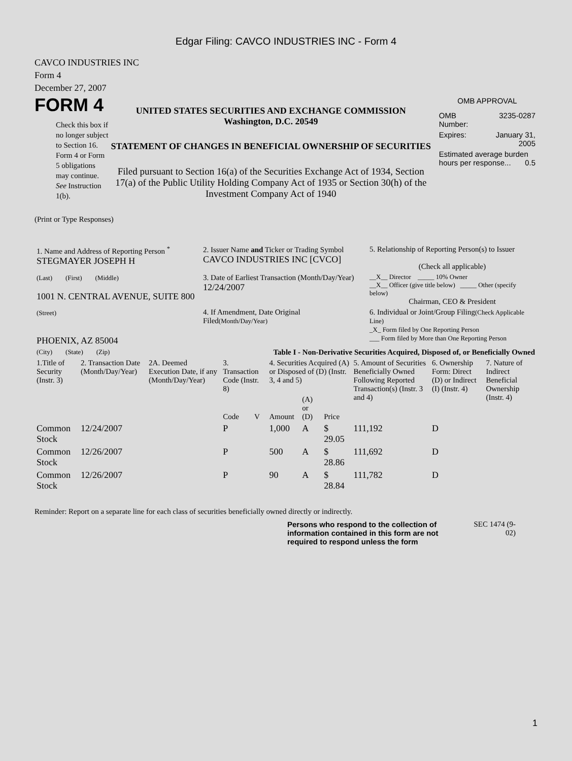Edgar Filing: CAVCO INDUSTRIES INC - Form 4
CAVCO INDUSTRIES INC
Form 4
December 27, 2007
FORM 4
Check this box if no longer subject to Section 16. Form 4 or Form 5 obligations may continue. See Instruction 1(b).
UNITED STATES SECURITIES AND EXCHANGE COMMISSION
Washington, D.C. 20549
STATEMENT OF CHANGES IN BENEFICIAL OWNERSHIP OF SECURITIES
Filed pursuant to Section 16(a) of the Securities Exchange Act of 1934, Section 17(a) of the Public Utility Holding Company Act of 1935 or Section 30(h) of the Investment Company Act of 1940
OMB APPROVAL
| OMB Number: | 3235-0287 |
| Expires: | January 31, 2005 |
| Estimated average burden hours per response... 0.5 | |
(Print or Type Responses)
| 1. Name and Address of Reporting Person <sup>*</sup> STEGMAYER JOSEPH H | 2. Issuer Name and Ticker or Trading Symbol CAVCO INDUSTRIES INC [CVCO] | 5. Relationship of Reporting Person(s) to Issuer (Check all applicable) |
| (Last) (First) (Middle) 1001 N. CENTRAL AVENUE, SUITE 800 | 3. Date of Earliest Transaction (Month/Day/Year) 12/24/2007 | __X__ Director _____ 10% Owner __X__ Officer (give title below) _____ Other (specify below) Chairman, CEO & President |
| (Street) PHOENIX, AZ 85004 | 4. If Amendment, Date Original Filed (Month/Day/Year) | 6. Individual or Joint/Group Filing (Check Applicable Line) _X_ Form filed by One Reporting Person ___ Form filed by More than One Reporting Person |
| (City) (State) (Zip) | Table I - Non-Derivative Securities Acquired, Disposed of, or Beneficially Owned | |
| 1.Title of Security (Instr. 3) | 2. Transaction Date (Month/Day/Year) | 2A. Deemed Execution Date, if any (Month/Day/Year) | 3. Transaction Code (Instr. 8) | | 4. Securities Acquired (A) or Disposed of (D) (Instr. 3, 4 and 5) | | | 5. Amount of Securities Beneficially Owned Following Reported Transaction(s) (Instr. 3 and 4) | 6. Ownership Form: Direct (D) or Indirect (I) (Instr. 4) | 7. Nature of Indirect Beneficial Ownership (Instr. 4) |
| --- | --- | --- | --- | --- | --- | --- | --- | --- | --- | --- |
| | | | Code | V | Amount | (A) or (D) | Price | | | |
| Common Stock | 12/24/2007 | | P | | 1,000 | A | $ 29.05 | 111,192 | D | |
| Common Stock | 12/26/2007 | | P | | 500 | A | $ 28.86 | 111,692 | D | |
| Common Stock | 12/26/2007 | | P | | 90 | A | $ 28.84 | 111,782 | D | |
Reminder: Report on a separate line for each class of securities beneficially owned directly or indirectly.
Persons who respond to the collection of information contained in this form are not required to respond unless the form
SEC 1474 (9-02)
1